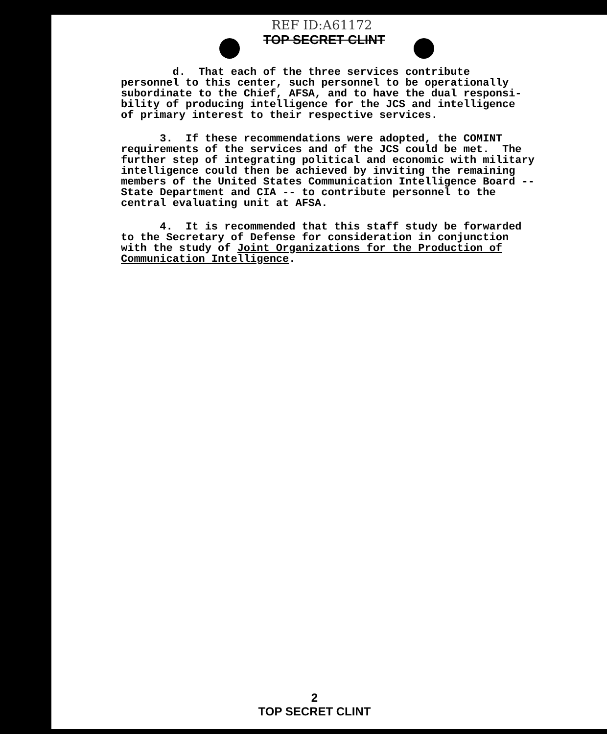REF ID:A61172
TOP SECRET CLINT
d. That each of the three services contribute personnel to this center, such personnel to be operationally subordinate to the Chief, AFSA, and to have the dual responsi- bility of producing intelligence for the JCS and intelligence of primary interest to their respective services.
3. If these recommendations were adopted, the COMINT requirements of the services and of the JCS could be met. The further step of integrating political and economic with military intelligence could then be achieved by inviting the remaining members of the United States Communication Intelligence Board -- State Department and CIA -- to contribute personnel to the central evaluating unit at AFSA.
4. It is recommended that this staff study be forwarded to the Secretary of Defense for consideration in conjunction with the study of Joint Organizations for the Production of Communication Intelligence.
2
TOP SECRET CLINT